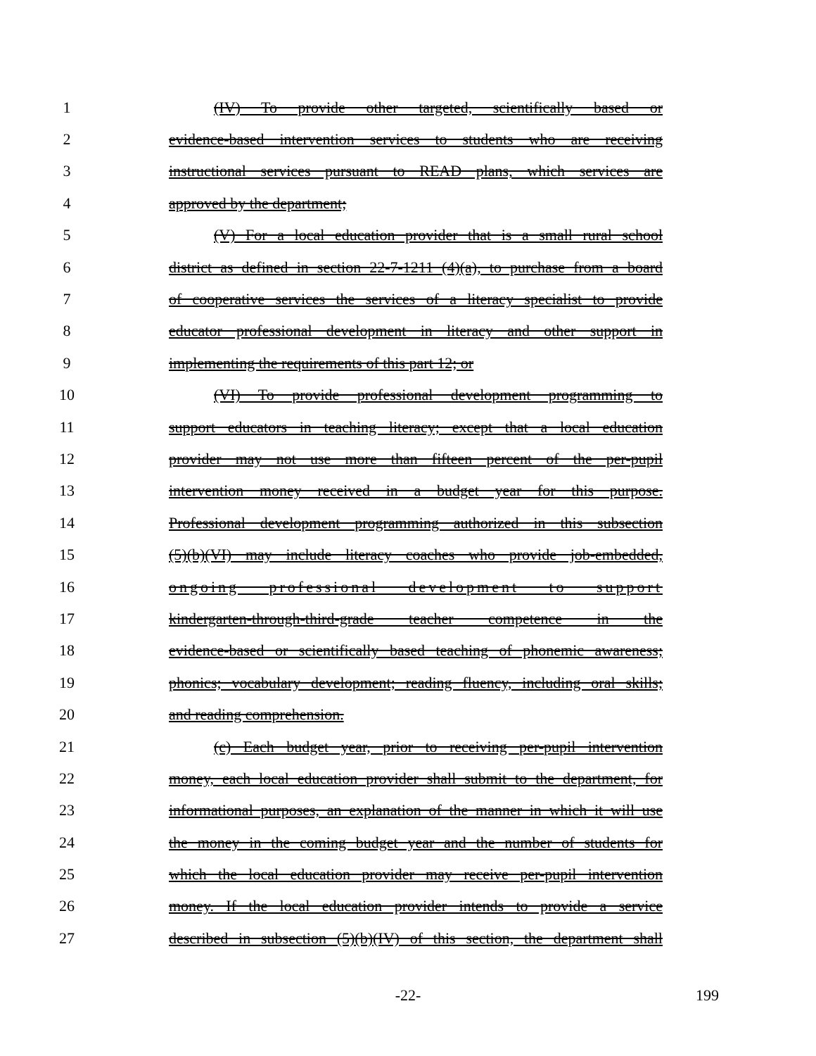1 (IV) To provide other targeted, scientifically based or
2 evidence-based intervention services to students who are receiving
3 instructional services pursuant to READ plans, which services are
4 approved by the department;
5 (V) For a local education provider that is a small rural school
6 district as defined in section 22-7-1211 (4)(a), to purchase from a board
7 of cooperative services the services of a literacy specialist to provide
8 educator professional development in literacy and other support in
9 implementing the requirements of this part 12; or
10 (VI) To provide professional development programming to
11 support educators in teaching literacy; except that a local education
12 provider may not use more than fifteen percent of the per-pupil
13 intervention money received in a budget year for this purpose.
14 Professional development programming authorized in this subsection
15 (5)(b)(VI) may include literacy coaches who provide job-embedded,
16 ongoing professional development to support
17 kindergarten-through-third-grade teacher competence in the
18 evidence-based or scientifically based teaching of phonemic awareness;
19 phonics; vocabulary development; reading fluency, including oral skills;
20 and reading comprehension.
21 (c) Each budget year, prior to receiving per-pupil intervention
22 money, each local education provider shall submit to the department, for
23 informational purposes, an explanation of the manner in which it will use
24 the money in the coming budget year and the number of students for
25 which the local education provider may receive per-pupil intervention
26 money. If the local education provider intends to provide a service
27 described in subsection (5)(b)(IV) of this section, the department shall
-22- 199